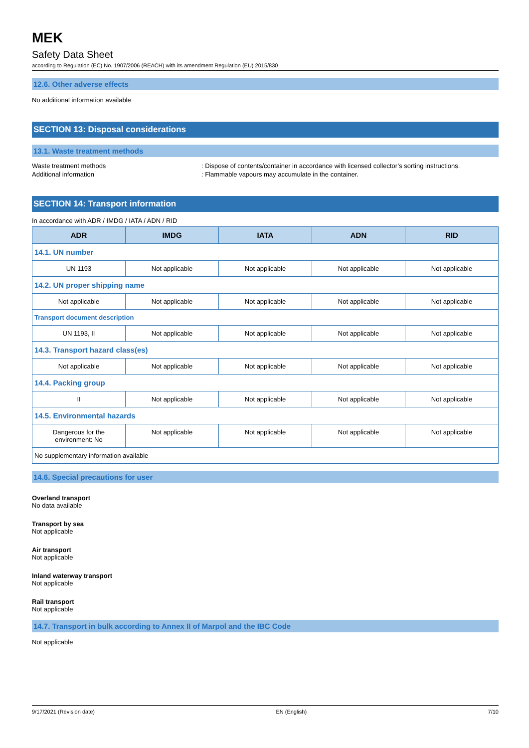MEK
Safety Data Sheet
according to Regulation (EC) No. 1907/2006 (REACH) with its amendment Regulation (EU) 2015/830
12.6. Other adverse effects
No additional information available
SECTION 13: Disposal considerations
13.1. Waste treatment methods
Waste treatment methods : Dispose of contents/container in accordance with licensed collector’s sorting instructions.
Additional information : Flammable vapours may accumulate in the container.
SECTION 14: Transport information
In accordance with ADR / IMDG / IATA / ADN / RID
| ADR | IMDG | IATA | ADN | RID |
| --- | --- | --- | --- | --- |
| 14.1. UN number | | | | |
| UN 1193 | Not applicable | Not applicable | Not applicable | Not applicable |
| 14.2. UN proper shipping name | | | | |
| Not applicable | Not applicable | Not applicable | Not applicable | Not applicable |
| Transport document description | | | | |
| UN 1193, II | Not applicable | Not applicable | Not applicable | Not applicable |
| 14.3. Transport hazard class(es) | | | | |
| Not applicable | Not applicable | Not applicable | Not applicable | Not applicable |
| 14.4. Packing group | | | | |
| II | Not applicable | Not applicable | Not applicable | Not applicable |
| 14.5. Environmental hazards | | | | |
| Dangerous for the environment: No | Not applicable | Not applicable | Not applicable | Not applicable |
| No supplementary information available | | | | |
14.6. Special precautions for user
Overland transport
No data available
Transport by sea
Not applicable
Air transport
Not applicable
Inland waterway transport
Not applicable
Rail transport
Not applicable
14.7. Transport in bulk according to Annex II of Marpol and the IBC Code
Not applicable
9/17/2021 (Revision date) EN (English) 7/10